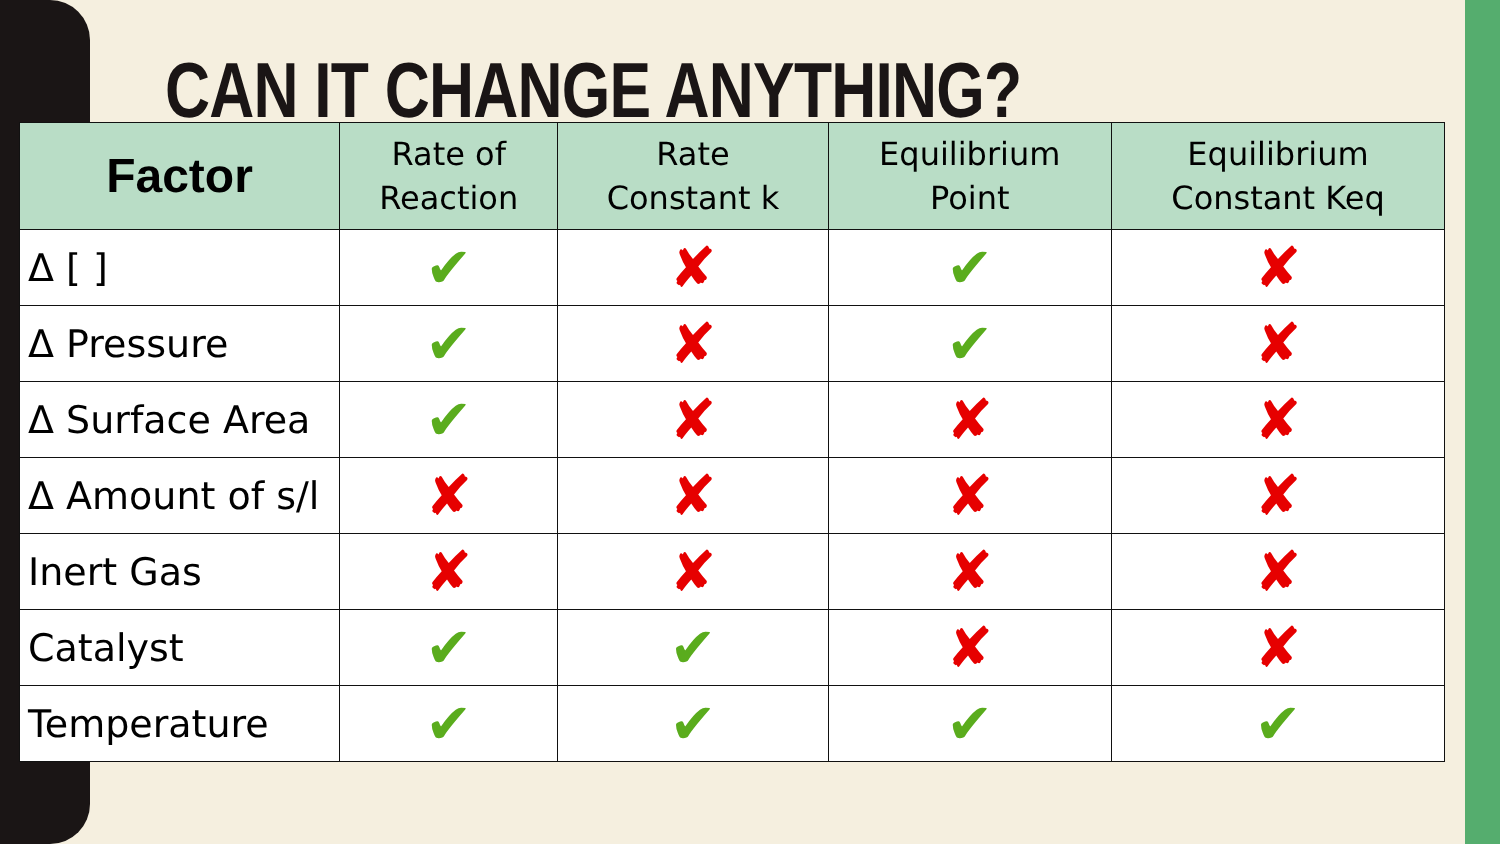CAN IT CHANGE ANYTHING?
| Factor | Rate of Reaction | Rate Constant k | Equilibrium Point | Equilibrium Constant Keq |
| --- | --- | --- | --- | --- |
| Δ [ ] | ✔ | ✘ | ✔ | ✘ |
| Δ Pressure | ✔ | ✘ | ✔ | ✘ |
| Δ Surface Area | ✔ | ✘ | ✘ | ✘ |
| Δ Amount of s/l | ✘ | ✘ | ✘ | ✘ |
| Inert Gas | ✘ | ✘ | ✘ | ✘ |
| Catalyst | ✔ | ✔ | ✘ | ✘ |
| Temperature | ✔ | ✔ | ✔ | ✔ |